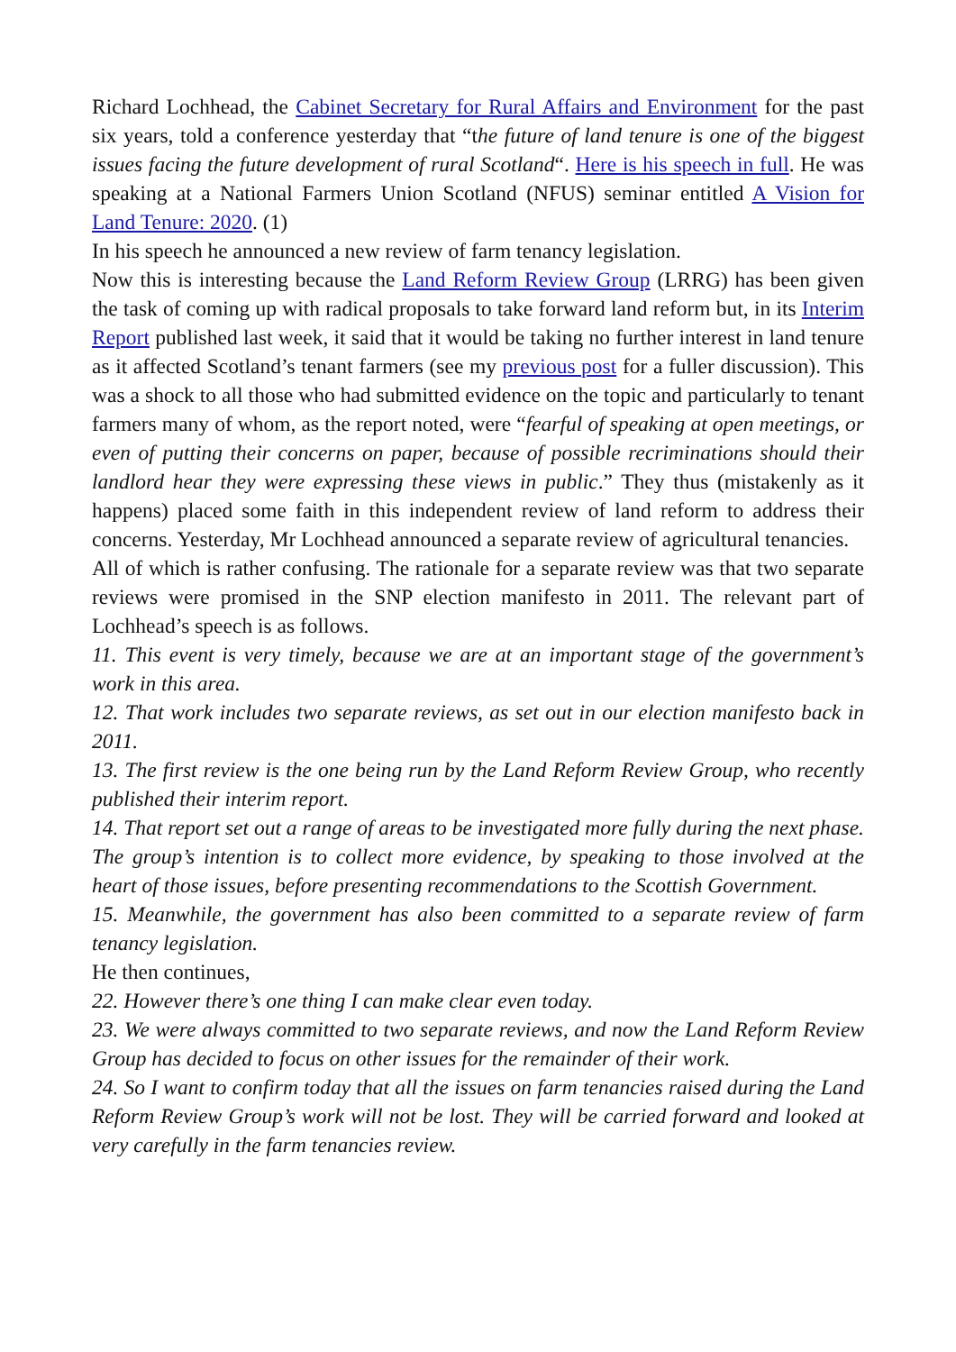Richard Lochhead, the Cabinet Secretary for Rural Affairs and Environment for the past six years, told a conference yesterday that “the future of land tenure is one of the biggest issues facing the future development of rural Scotland“. Here is his speech in full. He was speaking at a National Farmers Union Scotland (NFUS) seminar entitled A Vision for Land Tenure: 2020. (1)
In his speech he announced a new review of farm tenancy legislation.
Now this is interesting because the Land Reform Review Group (LRRG) has been given the task of coming up with radical proposals to take forward land reform but, in its Interim Report published last week, it said that it would be taking no further interest in land tenure as it affected Scotland’s tenant farmers (see my previous post for a fuller discussion). This was a shock to all those who had submitted evidence on the topic and particularly to tenant farmers many of whom, as the report noted, were “fearful of speaking at open meetings, or even of putting their concerns on paper, because of possible recriminations should their landlord hear they were expressing these views in public.” They thus (mistakenly as it happens) placed some faith in this independent review of land reform to address their concerns. Yesterday, Mr Lochhead announced a separate review of agricultural tenancies.
All of which is rather confusing. The rationale for a separate review was that two separate reviews were promised in the SNP election manifesto in 2011. The relevant part of Lochhead’s speech is as follows.
11. This event is very timely, because we are at an important stage of the government’s work in this area.
12. That work includes two separate reviews, as set out in our election manifesto back in 2011.
13. The first review is the one being run by the Land Reform Review Group, who recently published their interim report.
14. That report set out a range of areas to be investigated more fully during the next phase. The group’s intention is to collect more evidence, by speaking to those involved at the heart of those issues, before presenting recommendations to the Scottish Government.
15. Meanwhile, the government has also been committed to a separate review of farm tenancy legislation.
He then continues,
22. However there’s one thing I can make clear even today.
23. We were always committed to two separate reviews, and now the Land Reform Review Group has decided to focus on other issues for the remainder of their work.
24. So I want to confirm today that all the issues on farm tenancies raised during the Land Reform Review Group’s work will not be lost. They will be carried forward and looked at very carefully in the farm tenancies review.